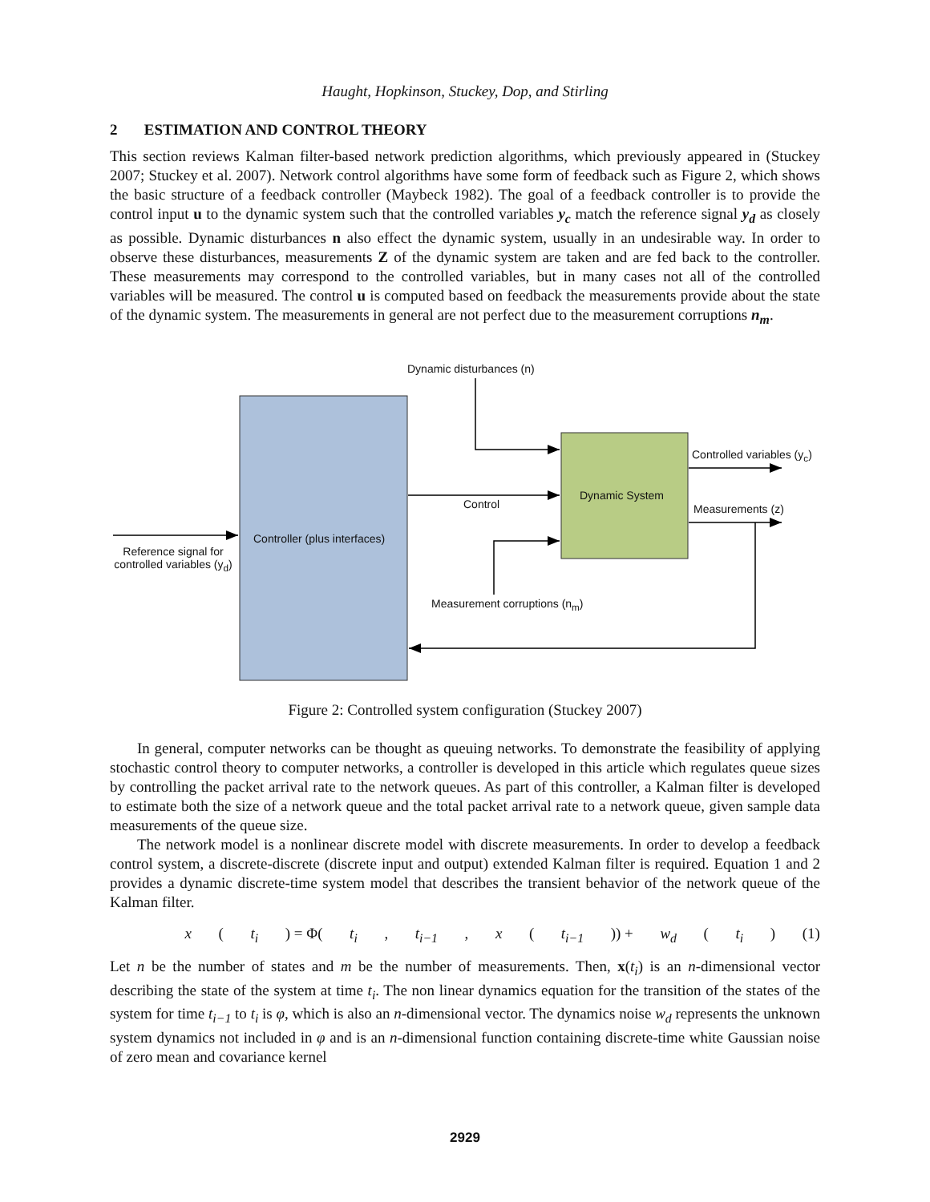Haught, Hopkinson, Stuckey, Dop, and Stirling
2 ESTIMATION AND CONTROL THEORY
This section reviews Kalman filter-based network prediction algorithms, which previously appeared in (Stuckey 2007; Stuckey et al. 2007). Network control algorithms have some form of feedback such as Figure 2, which shows the basic structure of a feedback controller (Maybeck 1982). The goal of a feedback controller is to provide the control input u to the dynamic system such that the controlled variables y<sub>c</sub> match the reference signal y<sub>d</sub> as closely as possible. Dynamic disturbances n also effect the dynamic system, usually in an undesirable way. In order to observe these disturbances, measurements Z of the dynamic system are taken and are fed back to the controller. These measurements may correspond to the controlled variables, but in many cases not all of the controlled variables will be measured. The control u is computed based on feedback the measurements provide about the state of the dynamic system. The measurements in general are not perfect due to the measurement corruptions n<sub>m</sub>.
Dynamic disturbances (n)
Controlled variables (y<sub>c</sub>)
Dynamic System
Control Measurements (z)
Controller (plus interfaces)
Reference signal for controlled variables (y<sub>d</sub>)
Measurement corruptions (n<sub>m</sub>)
Figure 2: Controlled system configuration (Stuckey 2007)
In general, computer networks can be thought as queuing networks. To demonstrate the feasibility of applying stochastic control theory to computer networks, a controller is developed in this article which regulates queue sizes by controlling the packet arrival rate to the network queues. As part of this controller, a Kalman filter is developed to estimate both the size of a network queue and the total packet arrival rate to a network queue, given sample data measurements of the queue size.
The network model is a nonlinear discrete model with discrete measurements. In order to develop a feedback control system, a discrete-discrete (discrete input and output) extended Kalman filter is required. Equation 1 and 2 provides a dynamic discrete-time system model that describes the transient behavior of the network queue of the Kalman filter.
x (t<sub>i</sub>) = Φ(t<sub>i</sub>, t<sub>i−1</sub>, x (t<sub>i−1</sub>)) + w<sub>d</sub> (t<sub>i</sub>) (1)
Let n be the number of states and m be the number of measurements. Then, x(t<sub>i</sub>) is an n-dimensional vector describing the state of the system at time t<sub>i</sub>. The non linear dynamics equation for the transition of the states of the system for time t<sub>i−1</sub> to t<sub>i</sub> is φ, which is also an n-dimensional vector. The dynamics noise w<sub>d</sub> represents the unknown system dynamics not included in φ and is an n-dimensional function containing discrete-time white Gaussian noise of zero mean and covariance kernel
2929